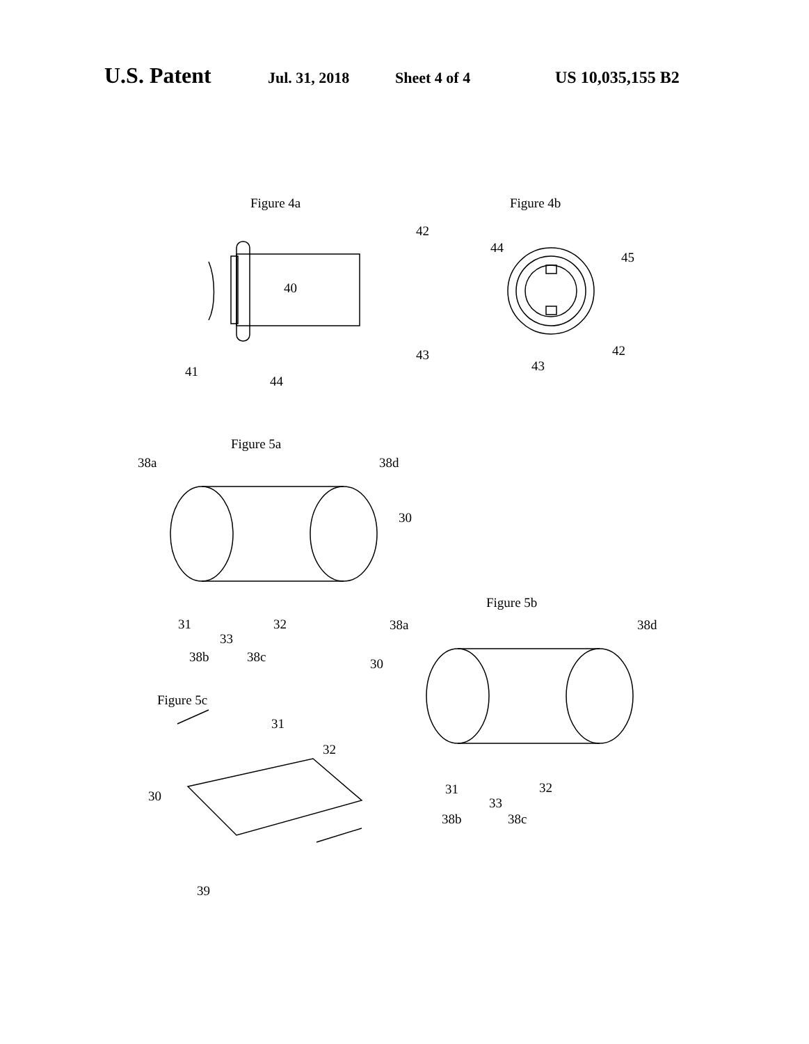U.S. Patent Jul. 31, 2018 Sheet 4 of 4 US 10,035,155 B2
Figure 4a
Figure 4b
42
40
41
44
43
44
45
42
43
Figure 5a
38a
38d
30
31
33
32
38b
38c
Figure 5b
38a
38d
30
31
33
32
38b
38c
Figure 5c
31
32
30
39